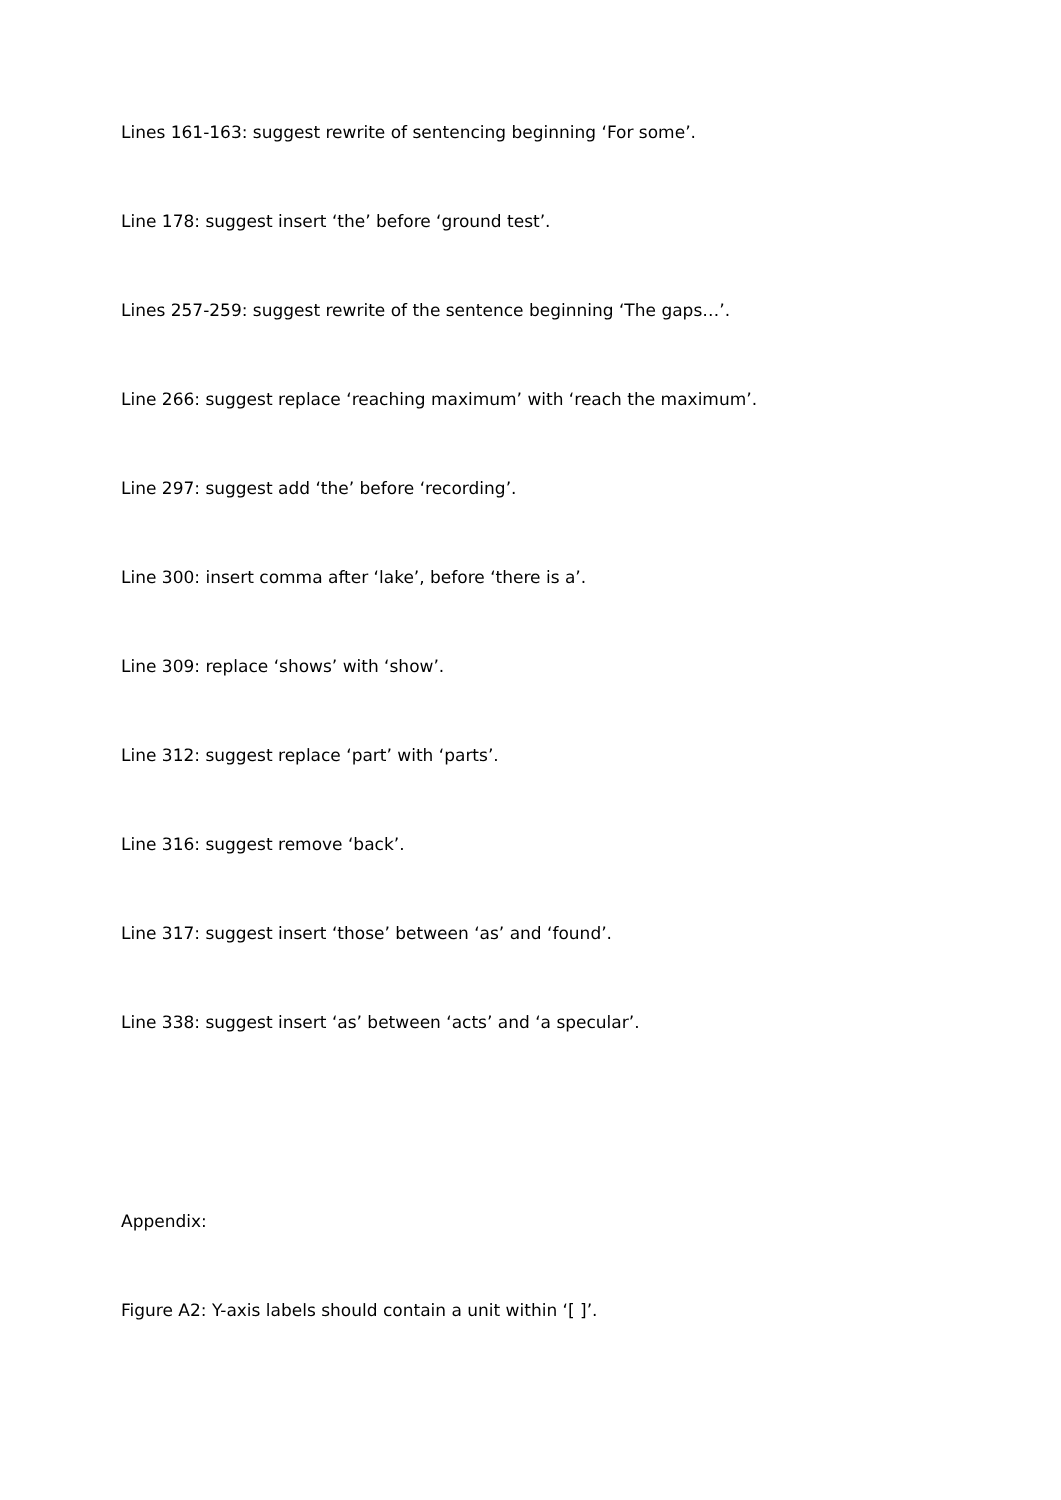Lines 161-163: suggest rewrite of sentencing beginning ‘For some’.
Line 178: suggest insert ‘the’ before ‘ground test’.
Lines 257-259: suggest rewrite of the sentence beginning ‘The gaps…’.
Line 266: suggest replace ‘reaching maximum’ with ‘reach the maximum’.
Line 297: suggest add ‘the’ before ‘recording’.
Line 300: insert comma after ‘lake’, before ‘there is a’.
Line 309: replace ‘shows’ with ‘show’.
Line 312: suggest replace ‘part’ with ‘parts’.
Line 316: suggest remove ‘back’.
Line 317: suggest insert ‘those’ between ‘as’ and ‘found’.
Line 338: suggest insert ‘as’ between ‘acts’ and ‘a specular’.
Appendix:
Figure A2: Y-axis labels should contain a unit within ‘[ ]’.